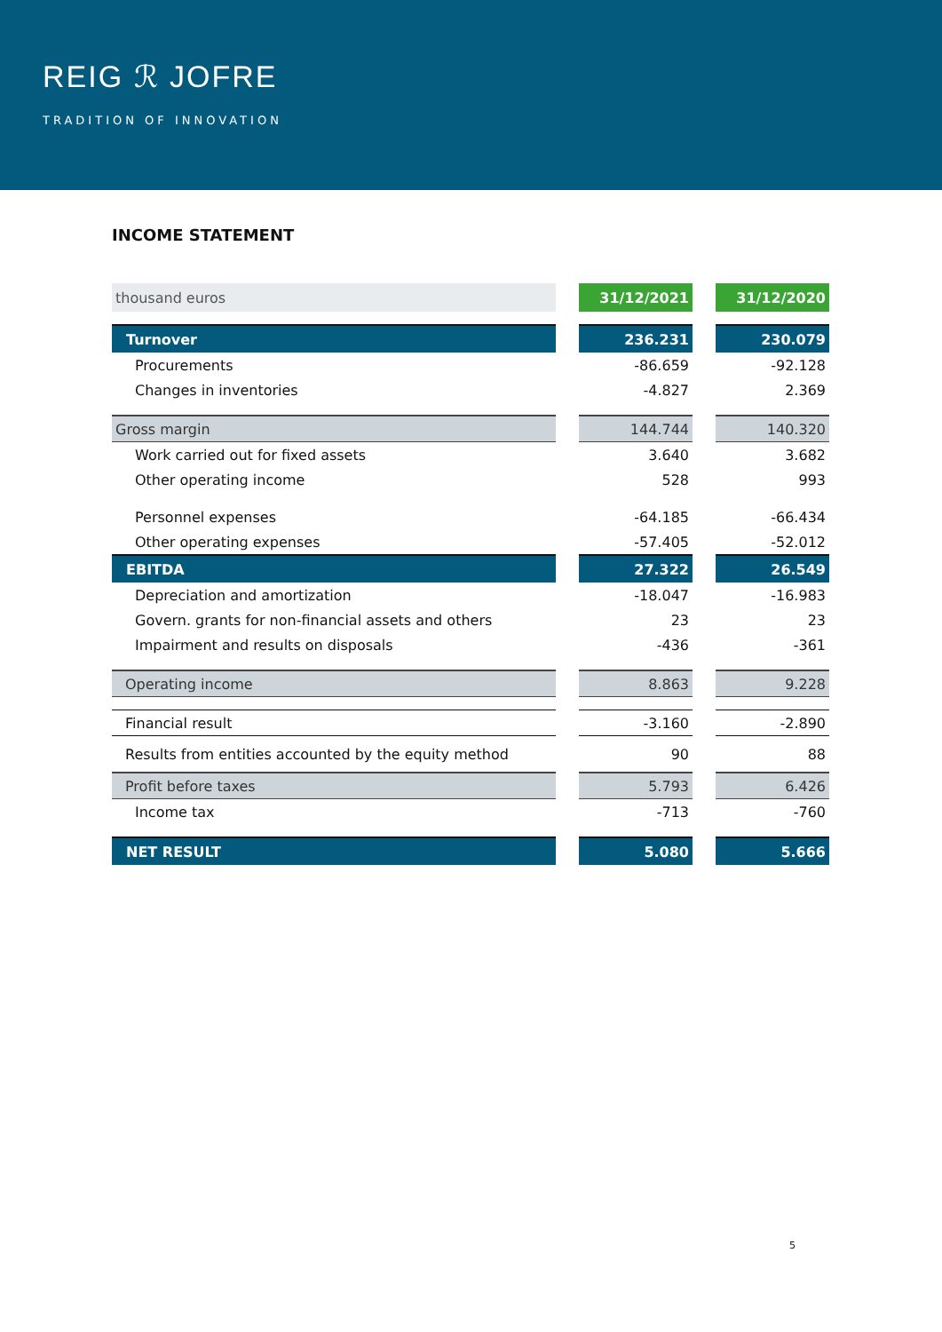REIG ℛ JOFRE
TRADITION OF INNOVATION
INCOME STATEMENT
| thousand euros | | 31/12/2021 | | 31/12/2020 |
| Turnover | | 236.231 | | 230.079 |
| Procurements | | -86.659 | | -92.128 |
| Changes in inventories | | -4.827 | | 2.369 |
| Gross margin | | 144.744 | | 140.320 |
| Work carried out for fixed assets | | 3.640 | | 3.682 |
| Other operating income | | 528 | | 993 |
| Personnel expenses | | -64.185 | | -66.434 |
| Other operating expenses | | -57.405 | | -52.012 |
| EBITDA | | 27.322 | | 26.549 |
| Depreciation and amortization | | -18.047 | | -16.983 |
| Govern. grants for non-financial assets and others | | 23 | | 23 |
| Impairment and results on disposals | | -436 | | -361 |
| Operating income | | 8.863 | | 9.228 |
| Financial result | | -3.160 | | -2.890 |
| Results from entities accounted by the equity method | | 90 | | 88 |
| Profit before taxes | | 5.793 | | 6.426 |
| Income tax | | -713 | | -760 |
| NET RESULT | | 5.080 | | 5.666 |
5